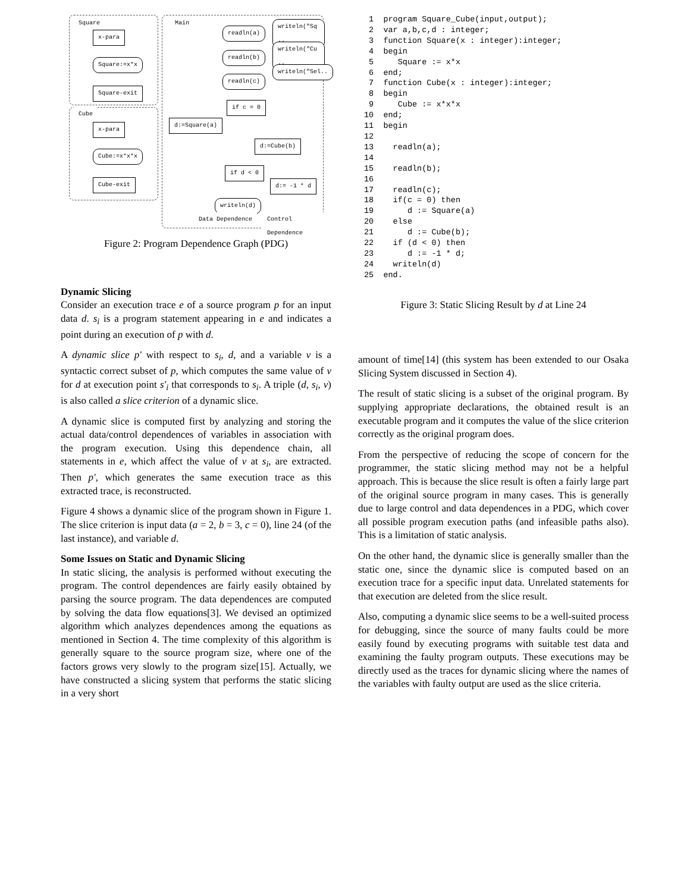Square Main
x-para
Square:=x*x
Square-exit
Cube
x-para
Cube:=x*x*x
Cube-exit
readln(a)
readln(b)
readln(c)
writeln("Sq ..
writeln("Cu ..
writeln("Sel..
if c = 0
d:=Square(a)
d:=Cube(b)
if d < 0
d:= -1 * d
writeln(d)
Data Dependence Control Dependence
Figure 2: Program Dependence Graph (PDG)
Dynamic Slicing
Consider an execution trace e of a source program p for an input data d. s<sub>i</sub> is a program statement appearing in e and indicates a point during an execution of p with d.
A dynamic slice p′ with respect to s<sub>i</sub>, d, and a variable v is a syntactic correct subset of p, which computes the same value of v for d at execution point s′<sub>i</sub> that corresponds to s<sub>i</sub>. A triple (d, s<sub>i</sub>, v) is also called a slice criterion of a dynamic slice.
A dynamic slice is computed first by analyzing and storing the actual data/control dependences of variables in association with the program execution. Using this dependence chain, all statements in e, which affect the value of v at s<sub>i</sub>, are extracted. Then p′, which generates the same execution trace as this extracted trace, is reconstructed.
Figure 4 shows a dynamic slice of the program shown in Figure 1. The slice criterion is input data (a = 2, b = 3, c = 0), line 24 (of the last instance), and variable d.
Some Issues on Static and Dynamic Slicing
In static slicing, the analysis is performed without executing the program. The control dependences are fairly easily obtained by parsing the source program. The data dependences are computed by solving the data flow equations[3]. We devised an optimized algorithm which analyzes dependences among the equations as mentioned in Section 4. The time complexity of this algorithm is generally square to the source program size, where one of the factors grows very slowly to the program size[15]. Actually, we have constructed a slicing system that performs the static slicing in a very short
 1  program Square_Cube(input,output);
 2  var a,b,c,d : integer;
 3  function Square(x : integer):integer;
 4  begin
 5     Square := x*x
 6  end;
 7  function Cube(x : integer):integer;
 8  begin
 9     Cube := x*x*x
10  end;
11  begin
12
13    readln(a);
14
15    readln(b);
16
17    readln(c);
18    if(c = 0) then
19       d := Square(a)
20    else
21       d := Cube(b);
22    if (d < 0) then
23       d := -1 * d;
24    writeln(d)
25  end.
Figure 3: Static Slicing Result by d at Line 24
amount of time[14] (this system has been extended to our Osaka Slicing System discussed in Section 4).
The result of static slicing is a subset of the original program. By supplying appropriate declarations, the obtained result is an executable program and it computes the value of the slice criterion correctly as the original program does.
From the perspective of reducing the scope of concern for the programmer, the static slicing method may not be a helpful approach. This is because the slice result is often a fairly large part of the original source program in many cases. This is generally due to large control and data dependences in a PDG, which cover all possible program execution paths (and infeasible paths also). This is a limitation of static analysis.
On the other hand, the dynamic slice is generally smaller than the static one, since the dynamic slice is computed based on an execution trace for a specific input data. Unrelated statements for that execution are deleted from the slice result.
Also, computing a dynamic slice seems to be a well-suited process for debugging, since the source of many faults could be more easily found by executing programs with suitable test data and examining the faulty program outputs. These executions may be directly used as the traces for dynamic slicing where the names of the variables with faulty output are used as the slice criteria.